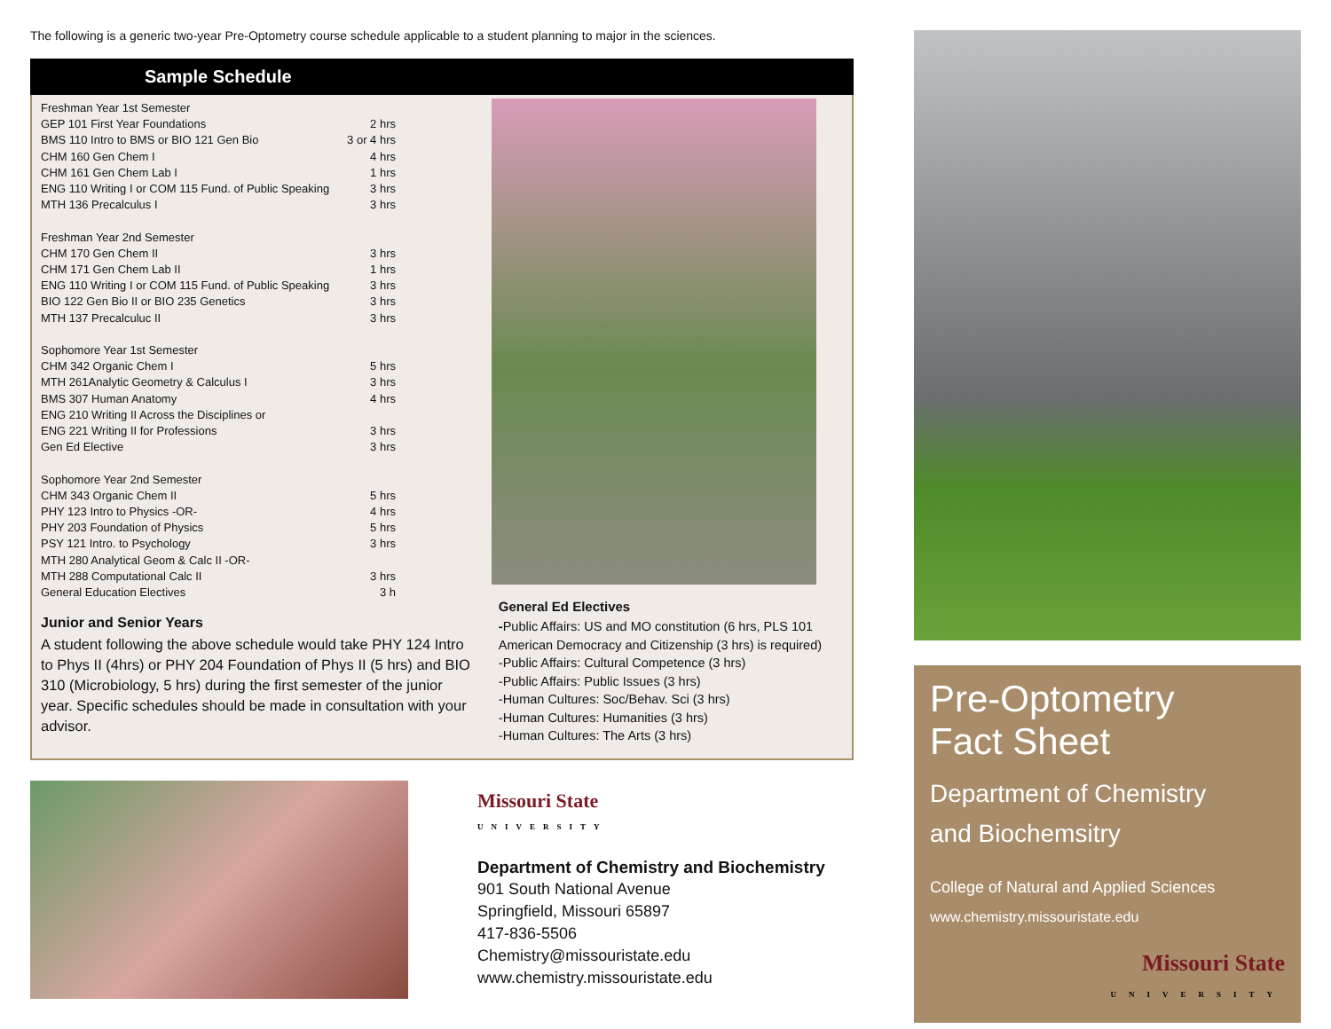The following is a generic two-year Pre-Optometry course schedule applicable to a student planning to major in the sciences.
Sample Schedule
| Freshman Year 1st Semester | |
| GEP 101 First Year Foundations | 2 hrs |
| BMS 110 Intro to BMS or BIO 121 Gen Bio | 3 or 4 hrs |
| CHM 160 Gen Chem I | 4 hrs |
| CHM 161 Gen Chem Lab I | 1 hrs |
| ENG 110 Writing I or COM 115 Fund. of Public Speaking | 3 hrs |
| MTH 136 Precalculus I | 3 hrs |
| Freshman Year 2nd Semester | |
| CHM 170 Gen Chem II | 3 hrs |
| CHM 171 Gen Chem Lab II | 1 hrs |
| ENG 110 Writing I or COM 115 Fund. of Public Speaking | 3 hrs |
| BIO 122 Gen Bio II or BIO 235 Genetics | 3 hrs |
| MTH 137 Precalculuc II | 3 hrs |
| Sophomore Year 1st Semester | |
| CHM 342 Organic Chem I | 5 hrs |
| MTH 261Analytic Geometry & Calculus I | 3 hrs |
| BMS 307 Human Anatomy | 4 hrs |
| ENG 210 Writing II Across the Disciplines or | |
| ENG 221 Writing II for Professions | 3 hrs |
| Gen Ed Elective | 3 hrs |
| Sophomore Year 2nd Semester | |
| CHM 343 Organic Chem II | 5 hrs |
| PHY 123 Intro to Physics -OR- | 4 hrs |
| PHY 203 Foundation of Physics | 5 hrs |
| PSY 121 Intro. to Psychology | 3 hrs |
| MTH 280 Analytical Geom & Calc II -OR- | |
| MTH 288 Computational Calc II | 3 hrs |
| General Education Electives | 3 h |
Junior and Senior Years
A student following the above schedule would take PHY 124 Intro to Phys II (4hrs) or PHY 204 Foundation of Phys II (5 hrs) and BIO 310 (Microbiology, 5 hrs) during the first semester of the junior year. Specific schedules should be made in consultation with your advisor.
General Ed Electives
-Public Affairs: US and MO constitution (6 hrs, PLS 101 American Democracy and Citizenship (3 hrs) is required)
-Public Affairs: Cultural Competence (3 hrs)
-Public Affairs: Public Issues (3 hrs)
-Human Cultures: Soc/Behav. Sci (3 hrs)
-Human Cultures: Humanities (3 hrs)
-Human Cultures: The Arts (3 hrs)
Missouri State
UNIVERSITY
Department of Chemistry and Biochemistry
901 South National Avenue
Springfield, Missouri 65897
417-836-5506
Chemistry@missouristate.edu
www.chemistry.missouristate.edu
Pre-Optometry
Fact Sheet
Department of Chemistry
and Biochemsitry
College of Natural and Applied Sciences
www.chemistry.missouristate.edu
Missouri State
UNIVERSITY